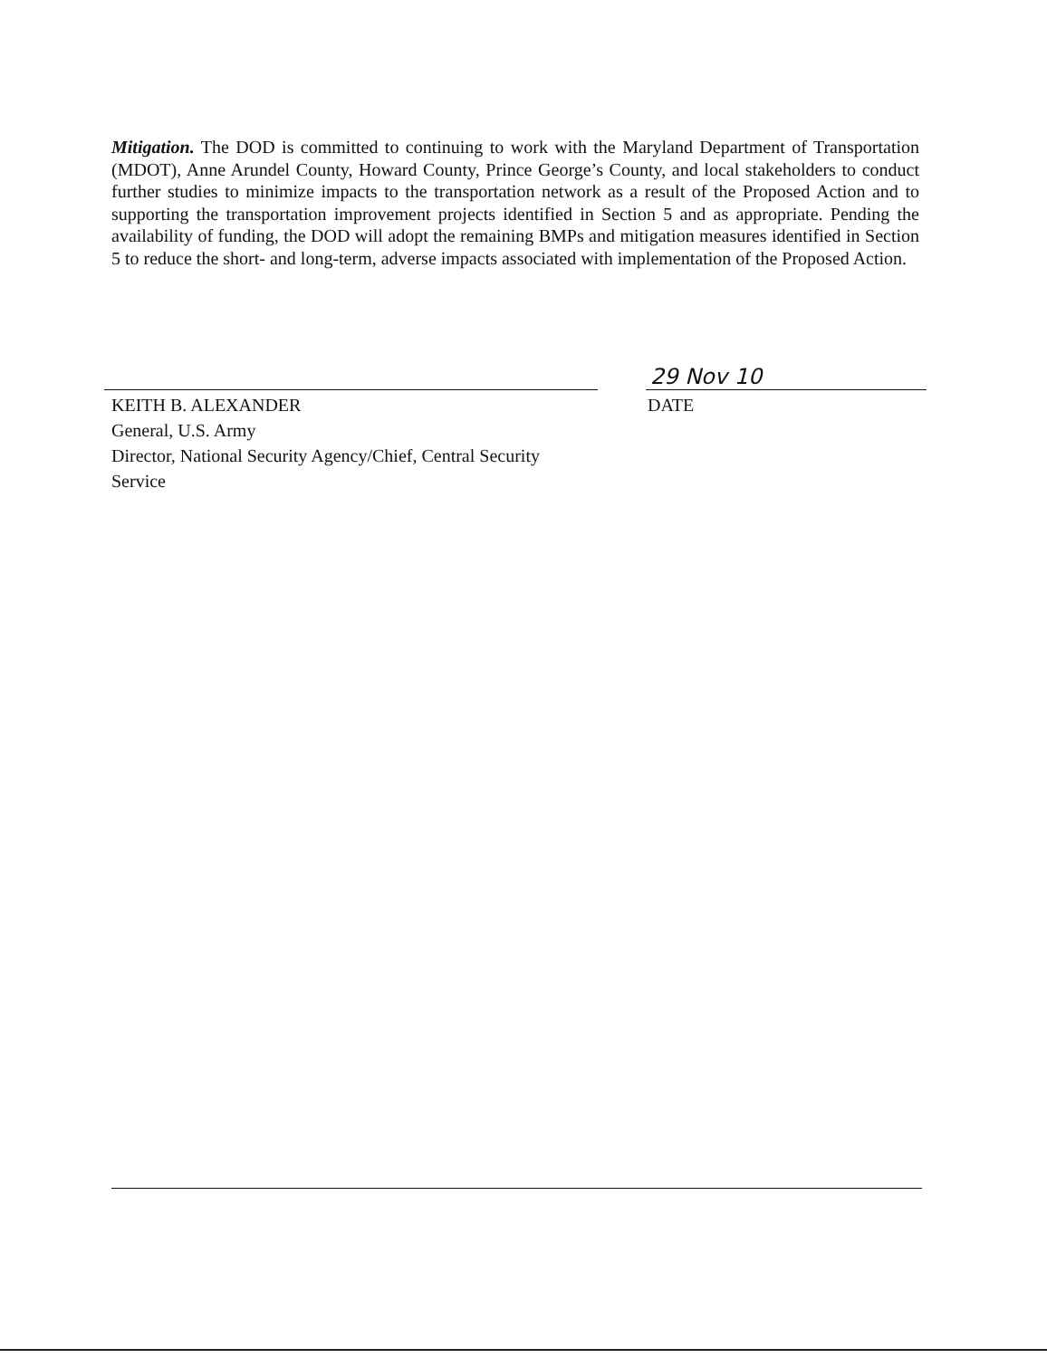Mitigation. The DOD is committed to continuing to work with the Maryland Department of Transportation (MDOT), Anne Arundel County, Howard County, Prince George’s County, and local stakeholders to conduct further studies to minimize impacts to the transportation network as a result of the Proposed Action and to supporting the transportation improvement projects identified in Section 5 and as appropriate. Pending the availability of funding, the DOD will adopt the remaining BMPs and mitigation measures identified in Section 5 to reduce the short- and long-term, adverse impacts associated with implementation of the Proposed Action.
KEITH B. ALEXANDER
General, U.S. Army
Director, National Security Agency/Chief, Central Security
Service
29 Nov 10
DATE